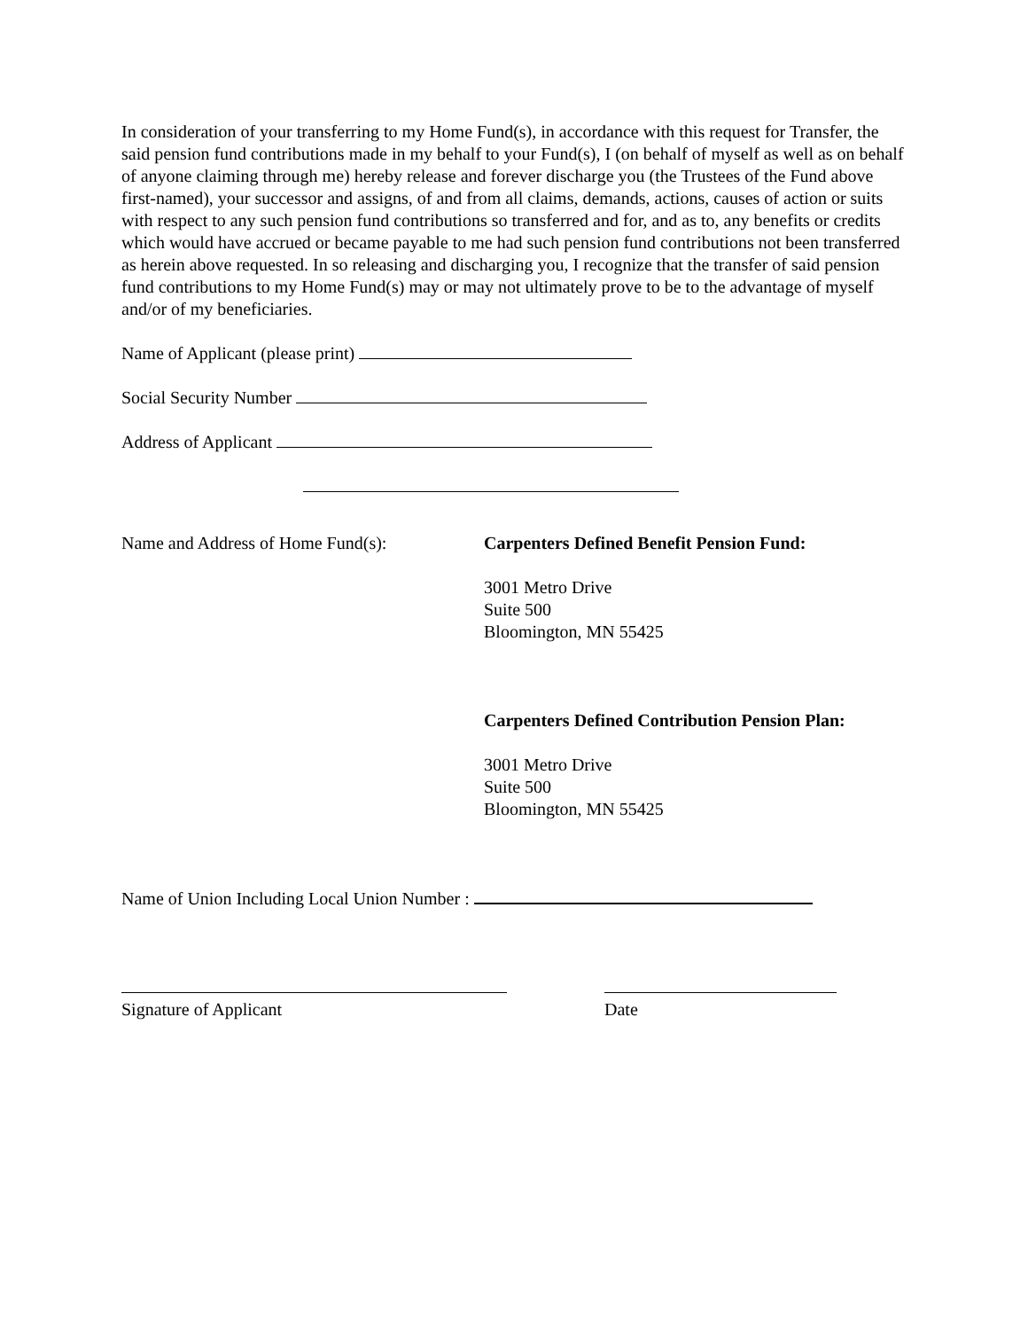In consideration of your transferring to my Home Fund(s), in accordance with this request for Transfer, the said pension fund contributions made in my behalf to your Fund(s), I (on behalf of myself as well as on behalf of anyone claiming through me) hereby release and forever discharge you (the Trustees of the Fund above first-named), your successor and assigns, of and from all claims, demands, actions, causes of action or suits with respect to any such pension fund contributions so transferred and for, and as to, any benefits or credits which would have accrued or became payable to me had such pension fund contributions not been transferred as herein above requested. In so releasing and discharging you, I recognize that the transfer of said pension fund contributions to my Home Fund(s) may or may not ultimately prove to be to the advantage of myself and/or of my beneficiaries.
Name of Applicant (please print)
Social Security Number
Address of Applicant
Name and Address of Home Fund(s): Carpenters Defined Benefit Pension Fund:
3001 Metro Drive
Suite 500
Bloomington, MN 55425
Carpenters Defined Contribution Pension Plan:
3001 Metro Drive
Suite 500
Bloomington, MN 55425
Name of Union Including Local Union Number :
Signature of Applicant
Date